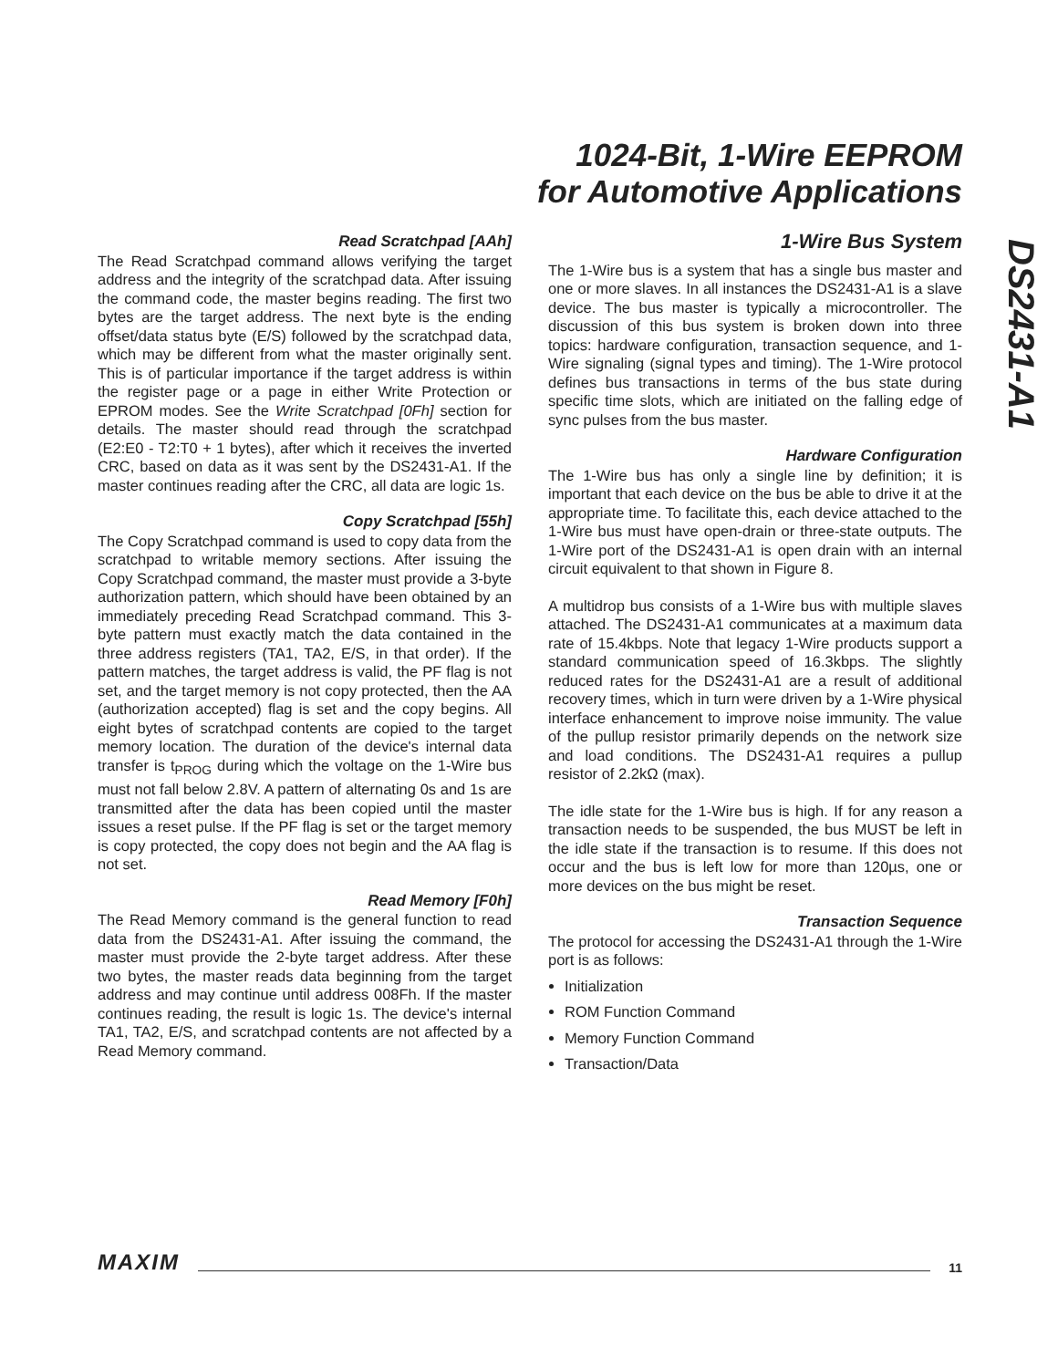1024-Bit, 1-Wire EEPROM
for Automotive Applications
DS2431-A1
Read Scratchpad [AAh]
The Read Scratchpad command allows verifying the target address and the integrity of the scratchpad data. After issuing the command code, the master begins reading. The first two bytes are the target address. The next byte is the ending offset/data status byte (E/S) followed by the scratchpad data, which may be different from what the master originally sent. This is of particular importance if the target address is within the register page or a page in either Write Protection or EPROM modes. See the Write Scratchpad [0Fh] section for details. The master should read through the scratchpad (E2:E0 - T2:T0 + 1 bytes), after which it receives the inverted CRC, based on data as it was sent by the DS2431-A1. If the master continues reading after the CRC, all data are logic 1s.
Copy Scratchpad [55h]
The Copy Scratchpad command is used to copy data from the scratchpad to writable memory sections. After issuing the Copy Scratchpad command, the master must provide a 3-byte authorization pattern, which should have been obtained by an immediately preceding Read Scratchpad command. This 3-byte pattern must exactly match the data contained in the three address registers (TA1, TA2, E/S, in that order). If the pattern matches, the target address is valid, the PF flag is not set, and the target memory is not copy protected, then the AA (authorization accepted) flag is set and the copy begins. All eight bytes of scratchpad contents are copied to the target memory location. The duration of the device's internal data transfer is t<sub>PROG</sub> during which the voltage on the 1-Wire bus must not fall below 2.8V. A pattern of alternating 0s and 1s are transmitted after the data has been copied until the master issues a reset pulse. If the PF flag is set or the target memory is copy protected, the copy does not begin and the AA flag is not set.
Read Memory [F0h]
The Read Memory command is the general function to read data from the DS2431-A1. After issuing the command, the master must provide the 2-byte target address. After these two bytes, the master reads data beginning from the target address and may continue until address 008Fh. If the master continues reading, the result is logic 1s. The device's internal TA1, TA2, E/S, and scratchpad contents are not affected by a Read Memory command.
1-Wire Bus System
The 1-Wire bus is a system that has a single bus master and one or more slaves. In all instances the DS2431-A1 is a slave device. The bus master is typically a microcontroller. The discussion of this bus system is broken down into three topics: hardware configuration, transaction sequence, and 1-Wire signaling (signal types and timing). The 1-Wire protocol defines bus transactions in terms of the bus state during specific time slots, which are initiated on the falling edge of sync pulses from the bus master.
Hardware Configuration
The 1-Wire bus has only a single line by definition; it is important that each device on the bus be able to drive it at the appropriate time. To facilitate this, each device attached to the 1-Wire bus must have open-drain or three-state outputs. The 1-Wire port of the DS2431-A1 is open drain with an internal circuit equivalent to that shown in Figure 8.
A multidrop bus consists of a 1-Wire bus with multiple slaves attached. The DS2431-A1 communicates at a maximum data rate of 15.4kbps. Note that legacy 1-Wire products support a standard communication speed of 16.3kbps. The slightly reduced rates for the DS2431-A1 are a result of additional recovery times, which in turn were driven by a 1-Wire physical interface enhancement to improve noise immunity. The value of the pullup resistor primarily depends on the network size and load conditions. The DS2431-A1 requires a pullup resistor of 2.2kΩ (max).
The idle state for the 1-Wire bus is high. If for any reason a transaction needs to be suspended, the bus MUST be left in the idle state if the transaction is to resume. If this does not occur and the bus is left low for more than 120µs, one or more devices on the bus might be reset.
Transaction Sequence
The protocol for accessing the DS2431-A1 through the 1-Wire port is as follows:
Initialization
ROM Function Command
Memory Function Command
Transaction/Data
MAXIM 11